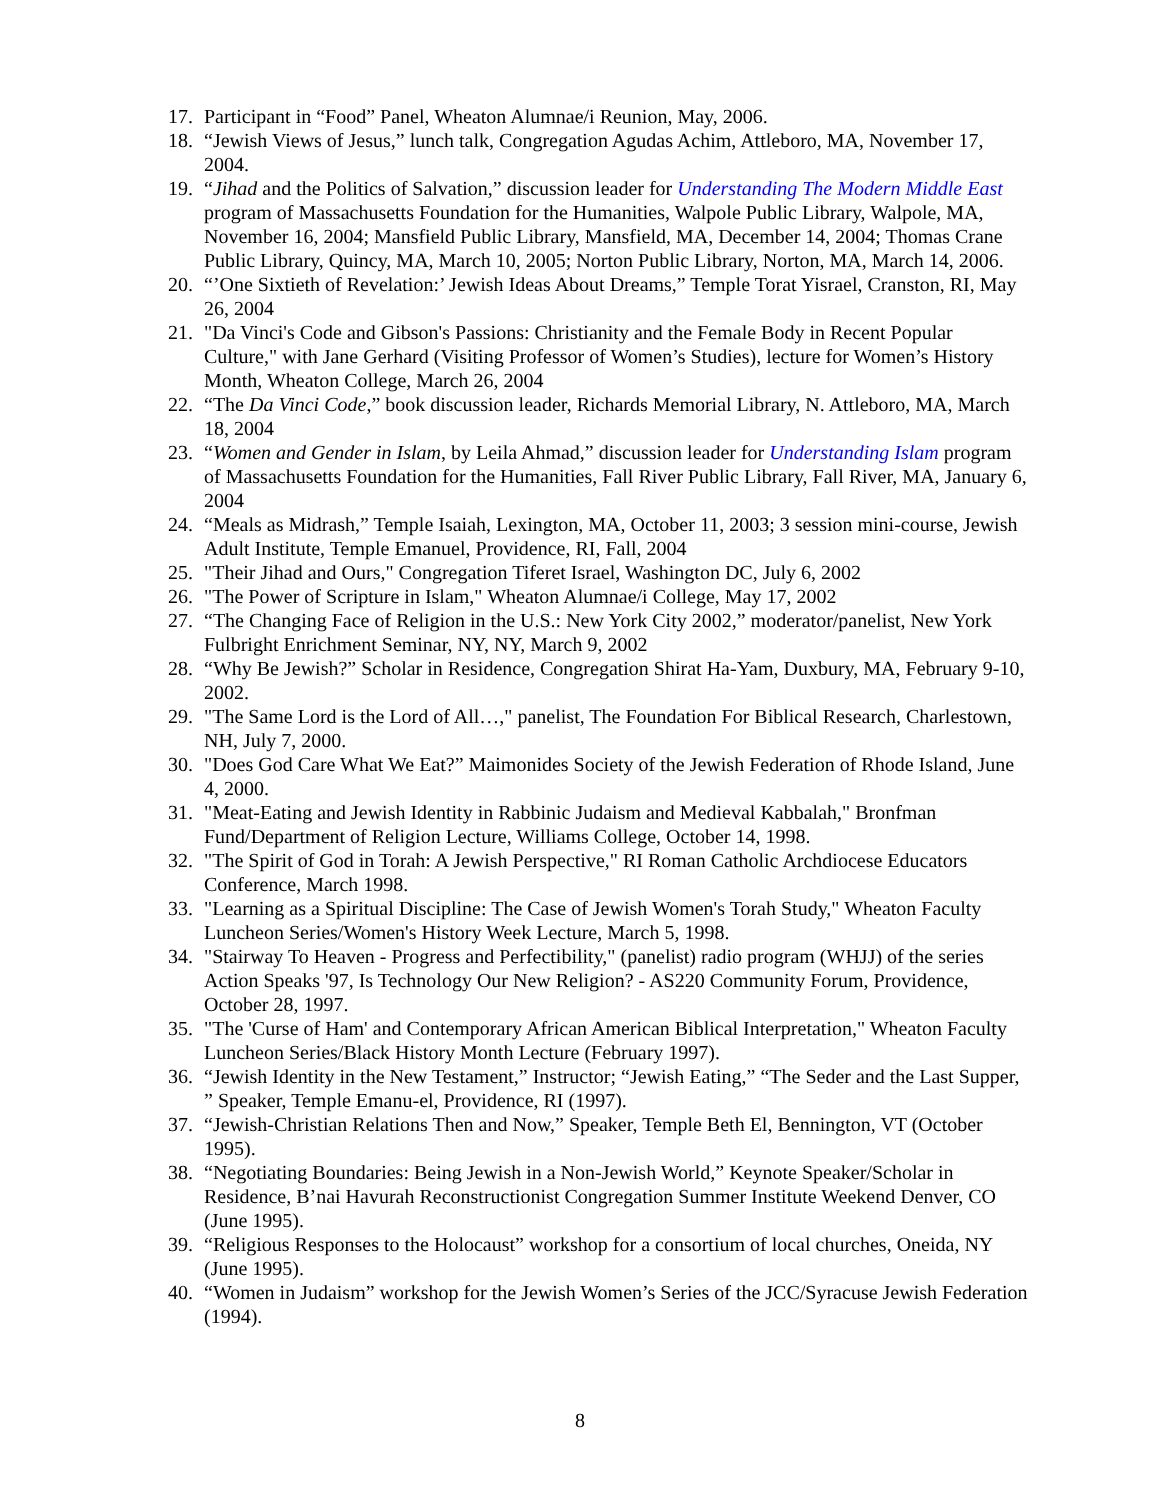17. Participant in “Food” Panel, Wheaton Alumnae/i Reunion, May, 2006.
18. “Jewish Views of Jesus,” lunch talk, Congregation Agudas Achim, Attleboro, MA, November 17, 2004.
19. “Jihad and the Politics of Salvation,” discussion leader for Understanding The Modern Middle East program of Massachusetts Foundation for the Humanities, Walpole Public Library, Walpole, MA, November 16, 2004; Mansfield Public Library, Mansfield, MA, December 14, 2004; Thomas Crane Public Library, Quincy, MA, March 10, 2005; Norton Public Library, Norton, MA, March 14, 2006.
20. “’One Sixtieth of Revelation:’ Jewish Ideas About Dreams,” Temple Torat Yisrael, Cranston, RI, May 26, 2004
21. "Da Vinci's Code and Gibson's Passions: Christianity and the Female Body in Recent Popular Culture," with Jane Gerhard (Visiting Professor of Women’s Studies), lecture for Women’s History Month, Wheaton College, March 26, 2004
22. “The Da Vinci Code,” book discussion leader, Richards Memorial Library, N. Attleboro, MA, March 18, 2004
23. “Women and Gender in Islam, by Leila Ahmad,” discussion leader for Understanding Islam program of Massachusetts Foundation for the Humanities, Fall River Public Library, Fall River, MA, January 6, 2004
24. “Meals as Midrash,” Temple Isaiah, Lexington, MA, October 11, 2003; 3 session mini-course, Jewish Adult Institute, Temple Emanuel, Providence, RI, Fall, 2004
25. "Their Jihad and Ours," Congregation Tiferet Israel, Washington DC, July 6, 2002
26. "The Power of Scripture in Islam," Wheaton Alumnae/i College, May 17, 2002
27. “The Changing Face of Religion in the U.S.: New York City 2002,” moderator/panelist, New York Fulbright Enrichment Seminar, NY, NY, March 9, 2002
28. “Why Be Jewish?” Scholar in Residence, Congregation Shirat Ha-Yam, Duxbury, MA, February 9-10, 2002.
29. "The Same Lord is the Lord of All…," panelist, The Foundation For Biblical Research, Charlestown, NH, July 7, 2000.
30. "Does God Care What We Eat?” Maimonides Society of the Jewish Federation of Rhode Island, June 4, 2000.
31. "Meat-Eating and Jewish Identity in Rabbinic Judaism and Medieval Kabbalah," Bronfman Fund/Department of Religion Lecture, Williams College, October 14, 1998.
32. "The Spirit of God in Torah: A Jewish Perspective," RI Roman Catholic Archdiocese Educators Conference, March 1998.
33. "Learning as a Spiritual Discipline: The Case of Jewish Women's Torah Study," Wheaton Faculty Luncheon Series/Women's History Week Lecture, March 5, 1998.
34. "Stairway To Heaven - Progress and Perfectibility," (panelist) radio program (WHJJ) of the series Action Speaks '97, Is Technology Our New Religion? - AS220 Community Forum, Providence, October 28, 1997.
35. "The 'Curse of Ham' and Contemporary African American Biblical Interpretation," Wheaton Faculty Luncheon Series/Black History Month Lecture (February 1997).
36. “Jewish Identity in the New Testament,” Instructor; “Jewish Eating,” “The Seder and the Last Supper, ” Speaker, Temple Emanu-el, Providence, RI (1997).
37. “Jewish-Christian Relations Then and Now,” Speaker, Temple Beth El, Bennington, VT (October 1995).
38. “Negotiating Boundaries: Being Jewish in a Non-Jewish World,” Keynote Speaker/Scholar in Residence, B’nai Havurah Reconstructionist Congregation Summer Institute Weekend Denver, CO (June 1995).
39. “Religious Responses to the Holocaust” workshop for a consortium of local churches, Oneida, NY (June 1995).
40. “Women in Judaism” workshop for the Jewish Women’s Series of the JCC/Syracuse Jewish Federation (1994).
8